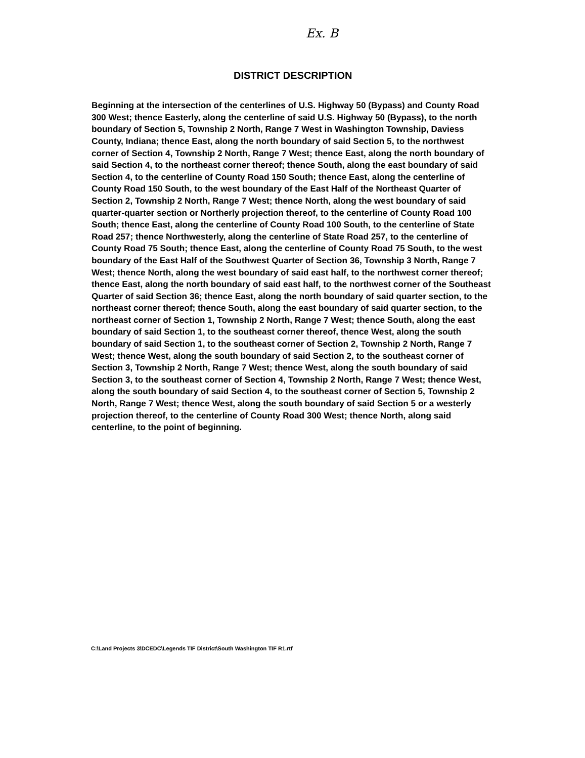Ex. B
DISTRICT DESCRIPTION
Beginning at the intersection of the centerlines of U.S. Highway 50 (Bypass) and County Road 300 West; thence Easterly, along the centerline of said U.S. Highway 50 (Bypass), to the north boundary of Section 5, Township 2 North, Range 7 West in Washington Township, Daviess County, Indiana; thence East, along the north boundary of said Section 5, to the northwest corner of Section 4, Township 2 North, Range 7 West; thence East, along the north boundary of said Section 4, to the northeast corner thereof; thence South, along the east boundary of said Section 4, to the centerline of County Road 150 South; thence East, along the centerline of County Road 150 South, to the west boundary of the East Half of the Northeast Quarter of Section 2, Township 2 North, Range 7 West; thence North, along the west boundary of said quarter-quarter section or Northerly projection thereof, to the centerline of County Road 100 South; thence East, along the centerline of County Road 100 South, to the centerline of State Road 257; thence Northwesterly, along the centerline of State Road 257, to the centerline of County Road 75 South; thence East, along the centerline of County Road 75 South, to the west boundary of the East Half of the Southwest Quarter of Section 36, Township 3 North, Range 7 West; thence North, along the west boundary of said east half, to the northwest corner thereof; thence East, along the north boundary of said east half, to the northwest corner of the Southeast Quarter of said Section 36; thence East, along the north boundary of said quarter section, to the northeast corner thereof; thence South, along the east boundary of said quarter section, to the northeast corner of Section 1, Township 2 North, Range 7 West; thence South, along the east boundary of said Section 1, to the southeast corner thereof, thence West, along the south boundary of said Section 1, to the southeast corner of Section 2, Township 2 North, Range 7 West; thence West, along the south boundary of said Section 2, to the southeast corner of Section 3, Township 2 North, Range 7 West; thence West, along the south boundary of said Section 3, to the southeast corner of Section 4, Township 2 North, Range 7 West; thence West, along the south boundary of said Section 4, to the southeast corner of Section 5, Township 2 North, Range 7 West; thence West, along the south boundary of said Section 5 or a westerly projection thereof, to the centerline of County Road 300 West; thence North, along said centerline, to the point of beginning.
C:\Land Projects 3\DCEDC\Legends TIF District\South Washington TIF R1.rtf